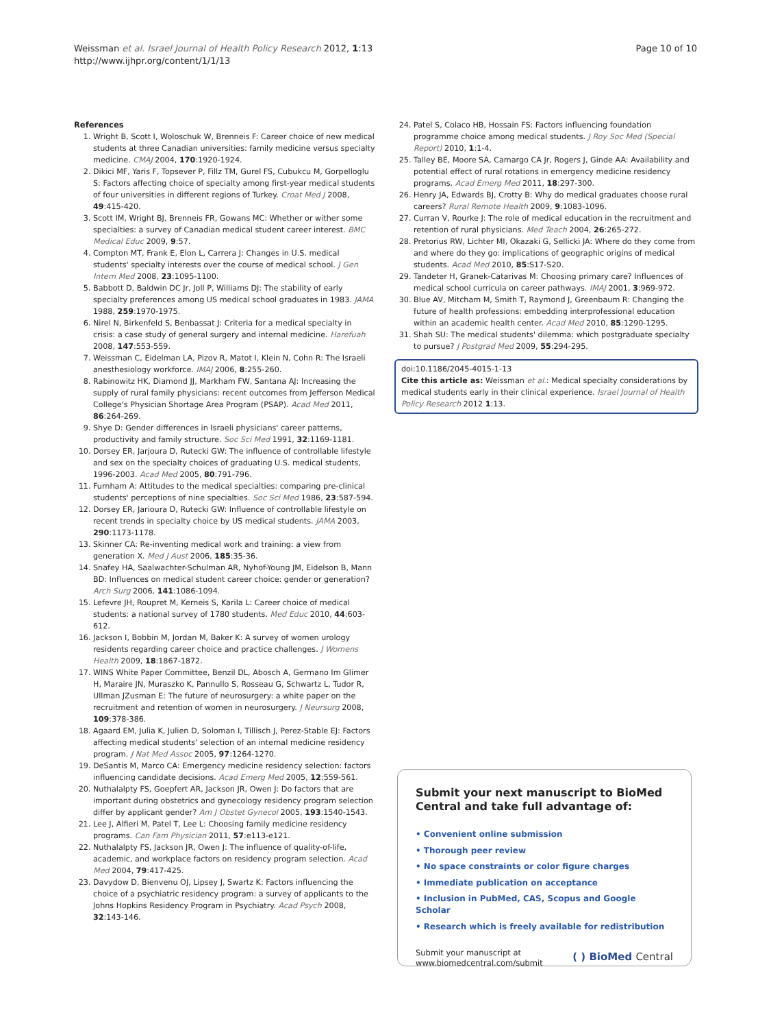Weissman et al. Israel Journal of Health Policy Research 2012, 1:13
http://www.ijhpr.org/content/1/1/13
Page 10 of 10
References
1. Wright B, Scott I, Woloschuk W, Brenneis F: Career choice of new medical students at three Canadian universities: family medicine versus specialty medicine. CMAJ 2004, 170:1920-1924.
2. Dikici MF, Yaris F, Topsever P, Fillz TM, Gurel FS, Cubukcu M, Gorpelloglu S: Factors affecting choice of specialty among first-year medical students of four universities in different regions of Turkey. Croat Med J 2008, 49:415-420.
3. Scott IM, Wright BJ, Brenneis FR, Gowans MC: Whether or wither some specialties: a survey of Canadian medical student career interest. BMC Medical Educ 2009, 9:57.
4. Compton MT, Frank E, Elon L, Carrera J: Changes in U.S. medical students' specialty interests over the course of medical school. J Gen Intern Med 2008, 23:1095-1100.
5. Babbott D, Baldwin DC Jr, Joll P, Williams DJ: The stability of early specialty preferences among US medical school graduates in 1983. JAMA 1988, 259:1970-1975.
6. Nirel N, Birkenfeld S, Benbassat J: Criteria for a medical specialty in crisis: a case study of general surgery and internal medicine. Harefuah 2008, 147:553-559.
7. Weissman C, Eidelman LA, Pizov R, Matot I, Klein N, Cohn R: The Israeli anesthesiology workforce. IMAJ 2006, 8:255-260.
8. Rabinowitz HK, Diamond JJ, Markham FW, Santana AJ: Increasing the supply of rural family physicians: recent outcomes from Jefferson Medical College's Physician Shortage Area Program (PSAP). Acad Med 2011, 86:264-269.
9. Shye D: Gender differences in Israeli physicians' career patterns, productivity and family structure. Soc Sci Med 1991, 32:1169-1181.
10. Dorsey ER, Jarjoura D, Rutecki GW: The influence of controllable lifestyle and sex on the specialty choices of graduating U.S. medical students, 1996-2003. Acad Med 2005, 80:791-796.
11. Furnham A: Attitudes to the medical specialties: comparing pre-clinical students' perceptions of nine specialties. Soc Sci Med 1986, 23:587-594.
12. Dorsey ER, Jarioura D, Rutecki GW: Influence of controllable lifestyle on recent trends in specialty choice by US medical students. JAMA 2003, 290:1173-1178.
13. Skinner CA: Re-inventing medical work and training: a view from generation X. Med J Aust 2006, 185:35-36.
14. Snafey HA, Saalwachter-Schulman AR, Nyhof-Young JM, Eidelson B, Mann BD: Influences on medical student career choice: gender or generation? Arch Surg 2006, 141:1086-1094.
15. Lefevre JH, Roupret M, Kerneis S, Karila L: Career choice of medical students: a national survey of 1780 students. Med Educ 2010, 44:603-612.
16. Jackson I, Bobbin M, Jordan M, Baker K: A survey of women urology residents regarding career choice and practice challenges. J Womens Health 2009, 18:1867-1872.
17. WINS White Paper Committee, Benzil DL, Abosch A, Germano Im Glimer H, Maraire JN, Muraszko K, Pannullo S, Rosseau G, Schwartz L, Tudor R, Ullman JZusman E: The future of neurosurgery: a white paper on the recruitment and retention of women in neurosurgery. J Neursurg 2008, 109:378-386.
18. Agaard EM, Julia K, Julien D, Soloman I, Tillisch J, Perez-Stable EJ: Factors affecting medical students' selection of an internal medicine residency program. J Nat Med Assoc 2005, 97:1264-1270.
19. DeSantis M, Marco CA: Emergency medicine residency selection: factors influencing candidate decisions. Acad Emerg Med 2005, 12:559-561.
20. Nuthalalpty FS, Goepfert AR, Jackson JR, Owen J: Do factors that are important during obstetrics and gynecology residency program selection differ by applicant gender? Am J Obstet Gynecol 2005, 193:1540-1543.
21. Lee J, Alfieri M, Patel T, Lee L: Choosing family medicine residency programs. Can Fam Physician 2011, 57:e113-e121.
22. Nuthalalpty FS, Jackson JR, Owen J: The influence of quality-of-life, academic, and workplace factors on residency program selection. Acad Med 2004, 79:417-425.
23. Davydow D, Bienvenu OJ, Lipsey J, Swartz K: Factors influencing the choice of a psychiatric residency program: a survey of applicants to the Johns Hopkins Residency Program in Psychiatry. Acad Psych 2008, 32:143-146.
24. Patel S, Colaco HB, Hossain FS: Factors influencing foundation programme choice among medical students. J Roy Soc Med (Special Report) 2010, 1:1-4.
25. Talley BE, Moore SA, Camargo CA Jr, Rogers J, Ginde AA: Availability and potential effect of rural rotations in emergency medicine residency programs. Acad Emerg Med 2011, 18:297-300.
26. Henry JA, Edwards BJ, Crotty B: Why do medical graduates choose rural careers? Rural Remote Health 2009, 9:1083-1096.
27. Curran V, Rourke J: The role of medical education in the recruitment and retention of rural physicians. Med Teach 2004, 26:265-272.
28. Pretorius RW, Lichter MI, Okazaki G, Sellicki JA: Where do they come from and where do they go: implications of geographic origins of medical students. Acad Med 2010, 85:S17-S20.
29. Tandeter H, Granek-Catarivas M: Choosing primary care? Influences of medical school curricula on career pathways. IMAJ 2001, 3:969-972.
30. Blue AV, Mitcham M, Smith T, Raymond J, Greenbaum R: Changing the future of health professions: embedding interprofessional education within an academic health center. Acad Med 2010, 85:1290-1295.
31. Shah SU: The medical students' dilemma: which postgraduate specialty to pursue? J Postgrad Med 2009, 55:294-295.
doi:10.1186/2045-4015-1-13
Cite this article as: Weissman et al.: Medical specialty considerations by medical students early in their clinical experience. Israel Journal of Health Policy Research 2012 1:13.
Submit your next manuscript to BioMed Central and take full advantage of:
• Convenient online submission
• Thorough peer review
• No space constraints or color figure charges
• Immediate publication on acceptance
• Inclusion in PubMed, CAS, Scopus and Google Scholar
• Research which is freely available for redistribution
Submit your manuscript at
www.biomedcentral.com/submit
( ) BioMed Central